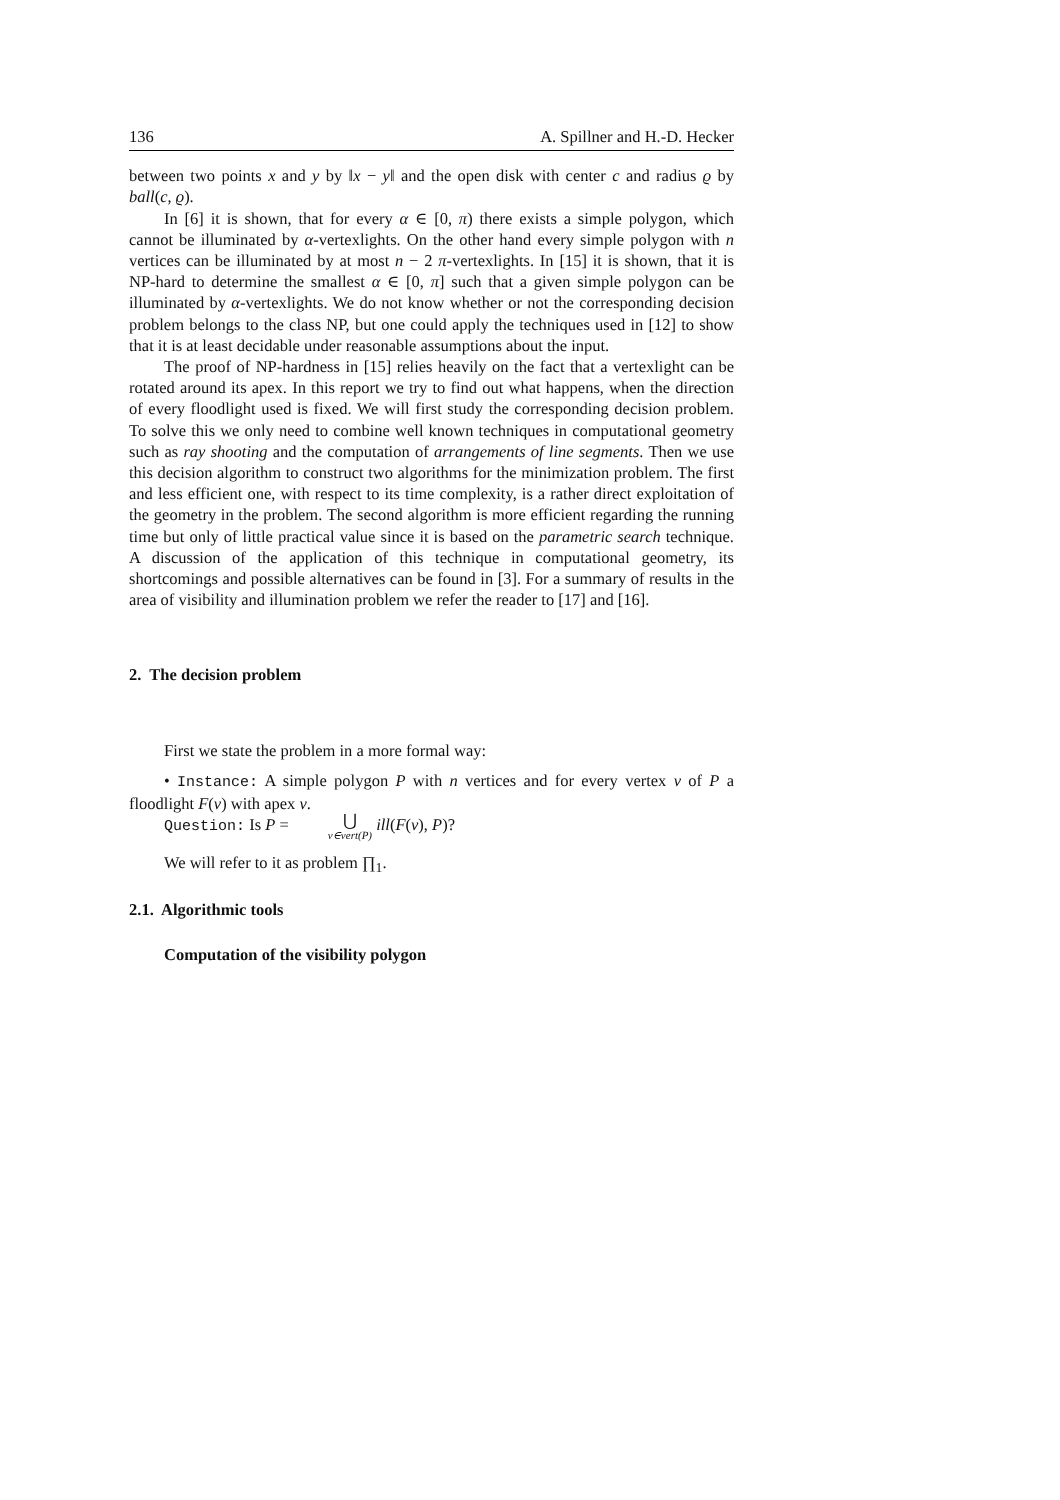136 A. Spillner and H.-D. Hecker
between two points x and y by ‖x − y‖ and the open disk with center c and radius ϱ by ball(c, ϱ).
In [6] it is shown, that for every α ∈ [0, π) there exists a simple polygon, which cannot be illuminated by α-vertexlights. On the other hand every simple polygon with n vertices can be illuminated by at most n − 2 π-vertexlights. In [15] it is shown, that it is NP-hard to determine the smallest α ∈ [0, π] such that a given simple polygon can be illuminated by α-vertexlights. We do not know whether or not the corresponding decision problem belongs to the class NP, but one could apply the techniques used in [12] to show that it is at least decidable under reasonable assumptions about the input.
The proof of NP-hardness in [15] relies heavily on the fact that a vertexlight can be rotated around its apex. In this report we try to find out what happens, when the direction of every floodlight used is fixed. We will first study the corresponding decision problem. To solve this we only need to combine well known techniques in computational geometry such as ray shooting and the computation of arrangements of line segments. Then we use this decision algorithm to construct two algorithms for the minimization problem. The first and less efficient one, with respect to its time complexity, is a rather direct exploitation of the geometry in the problem. The second algorithm is more efficient regarding the running time but only of little practical value since it is based on the parametric search technique. A discussion of the application of this technique in computational geometry, its shortcomings and possible alternatives can be found in [3]. For a summary of results in the area of visibility and illumination problem we refer the reader to [17] and [16].
2. The decision problem
First we state the problem in a more formal way:
• Instance: A simple polygon P with n vertices and for every vertex v of P a floodlight F(v) with apex v.
Question: Is P = ⋃ v∈vert(P) ill(F(v), P)?
We will refer to it as problem ∏<sub>1</sub>.
2.1. Algorithmic tools
Computation of the visibility polygon